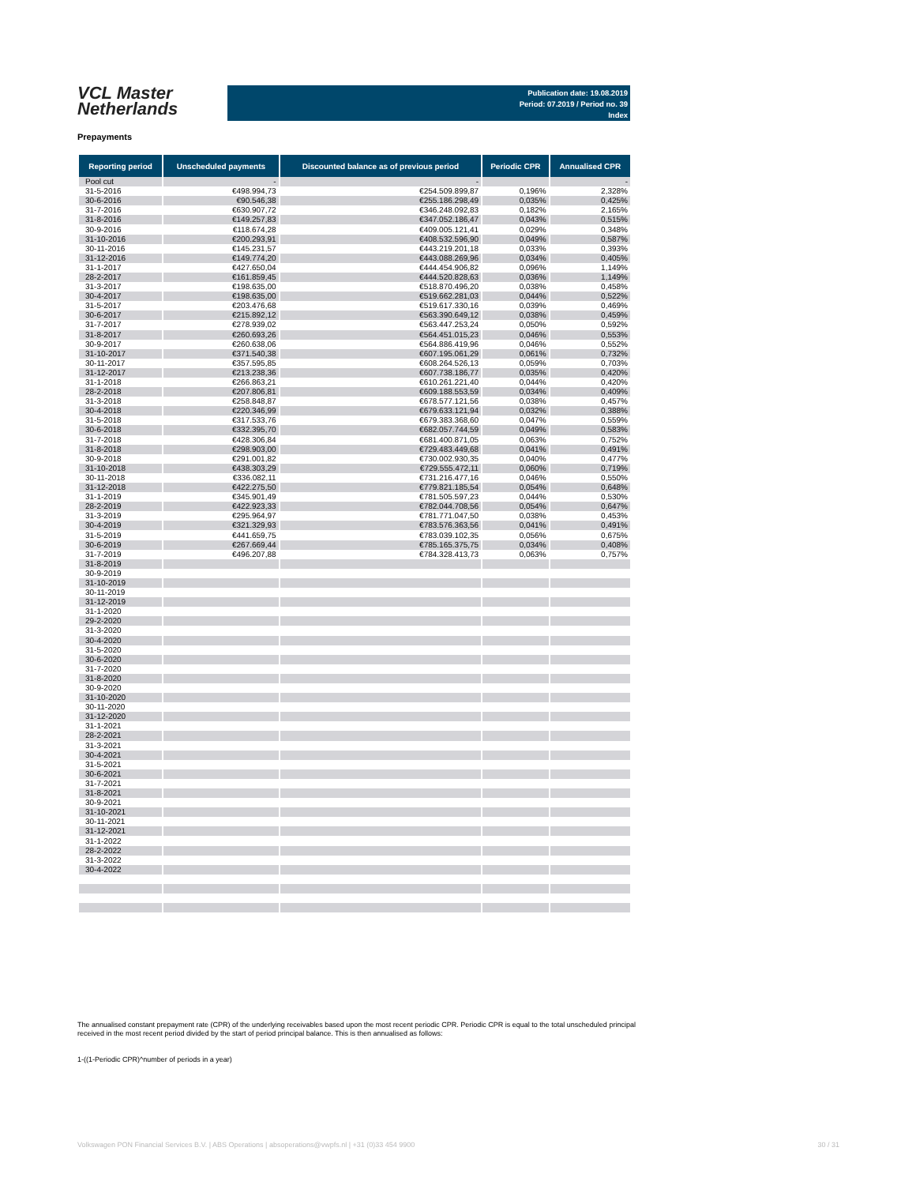VCL Master
Netherlands
Publication date: 19.08.2019
Period: 07.2019 / Period no. 39
Index
Prepayments
| Reporting period | Unscheduled payments | Discounted balance as of previous period | Periodic CPR | Annualised CPR |
| --- | --- | --- | --- | --- |
| Pool cut | - | - | | - |
| 31-5-2016 | €498.994,73 | €254.509.899,87 | 0,196% | 2,328% |
| 30-6-2016 | €90.546,38 | €255.186.298,49 | 0,035% | 0,425% |
| 31-7-2016 | €630.907,72 | €346.248.092,83 | 0,182% | 2,165% |
| 31-8-2016 | €149.257,83 | €347.052.186,47 | 0,043% | 0,515% |
| 30-9-2016 | €118.674,28 | €409.005.121,41 | 0,029% | 0,348% |
| 31-10-2016 | €200.293,91 | €408.532.596,90 | 0,049% | 0,587% |
| 30-11-2016 | €145.231,57 | €443.219.201,18 | 0,033% | 0,393% |
| 31-12-2016 | €149.774,20 | €443.088.269,96 | 0,034% | 0,405% |
| 31-1-2017 | €427.650,04 | €444.454.906,82 | 0,096% | 1,149% |
| 28-2-2017 | €161.859,45 | €444.520.828,63 | 0,036% | 1,149% |
| 31-3-2017 | €198.635,00 | €518.870.496,20 | 0,038% | 0,458% |
| 30-4-2017 | €198.635,00 | €519.662.281,03 | 0,044% | 0,522% |
| 31-5-2017 | €203.476,68 | €519.617.330,16 | 0,039% | 0,469% |
| 30-6-2017 | €215.892,12 | €563.390.649,12 | 0,038% | 0,459% |
| 31-7-2017 | €278.939,02 | €563.447.253,24 | 0,050% | 0,592% |
| 31-8-2017 | €260.693,26 | €564.451.015,23 | 0,046% | 0,553% |
| 30-9-2017 | €260.638,06 | €564.886.419,96 | 0,046% | 0,552% |
| 31-10-2017 | €371.540,38 | €607.195.061,29 | 0,061% | 0,732% |
| 30-11-2017 | €357.595,85 | €608.264.526,13 | 0,059% | 0,703% |
| 31-12-2017 | €213.238,36 | €607.738.186,77 | 0,035% | 0,420% |
| 31-1-2018 | €266.863,21 | €610.261.221,40 | 0,044% | 0,420% |
| 28-2-2018 | €207.806,81 | €609.188.553,59 | 0,034% | 0,409% |
| 31-3-2018 | €258.848,87 | €678.577.121,56 | 0,038% | 0,457% |
| 30-4-2018 | €220.346,99 | €679.633.121,94 | 0,032% | 0,388% |
| 31-5-2018 | €317.533,76 | €679.383.368,60 | 0,047% | 0,559% |
| 30-6-2018 | €332.395,70 | €682.057.744,59 | 0,049% | 0,583% |
| 31-7-2018 | €428.306,84 | €681.400.871,05 | 0,063% | 0,752% |
| 31-8-2018 | €298.903,00 | €729.483.449,68 | 0,041% | 0,491% |
| 30-9-2018 | €291.001,82 | €730.002.930,35 | 0,040% | 0,477% |
| 31-10-2018 | €438.303,29 | €729.555.472,11 | 0,060% | 0,719% |
| 30-11-2018 | €336.082,11 | €731.216.477,16 | 0,046% | 0,550% |
| 31-12-2018 | €422.275,50 | €779.821.185,54 | 0,054% | 0,648% |
| 31-1-2019 | €345.901,49 | €781.505.597,23 | 0,044% | 0,530% |
| 28-2-2019 | €422.923,33 | €782.044.708,56 | 0,054% | 0,647% |
| 31-3-2019 | €295.964,97 | €781.771.047,50 | 0,038% | 0,453% |
| 30-4-2019 | €321.329,93 | €783.576.363,56 | 0,041% | 0,491% |
| 31-5-2019 | €441.659,75 | €783.039.102,35 | 0,056% | 0,675% |
| 30-6-2019 | €267.669,44 | €785.165.375,75 | 0,034% | 0,408% |
| 31-7-2019 | €496.207,88 | €784.328.413,73 | 0,063% | 0,757% |
| 31-8-2019 | | | | |
| 30-9-2019 | | | | |
| 31-10-2019 | | | | |
| 30-11-2019 | | | | |
| 31-12-2019 | | | | |
| 31-1-2020 | | | | |
| 29-2-2020 | | | | |
| 31-3-2020 | | | | |
| 30-4-2020 | | | | |
| 31-5-2020 | | | | |
| 30-6-2020 | | | | |
| 31-7-2020 | | | | |
| 31-8-2020 | | | | |
| 30-9-2020 | | | | |
| 31-10-2020 | | | | |
| 30-11-2020 | | | | |
| 31-12-2020 | | | | |
| 31-1-2021 | | | | |
| 28-2-2021 | | | | |
| 31-3-2021 | | | | |
| 30-4-2021 | | | | |
| 31-5-2021 | | | | |
| 30-6-2021 | | | | |
| 31-7-2021 | | | | |
| 31-8-2021 | | | | |
| 30-9-2021 | | | | |
| 31-10-2021 | | | | |
| 30-11-2021 | | | | |
| 31-12-2021 | | | | |
| 31-1-2022 | | | | |
| 28-2-2022 | | | | |
| 31-3-2022 | | | | |
| 30-4-2022 | | | | |
The annualised constant prepayment rate (CPR) of the underlying receivables based upon the most recent periodic CPR. Periodic CPR is equal to the total unscheduled principal received in the most recent period divided by the start of period principal balance. This is then annualised as follows:
1-((1-Periodic CPR)^number of periods in a year)
Volkswagen PON Financial Services B.V. | ABS Operations | absoperations@vwpfs.nl | +31 (0)33 454 9900 30 / 31